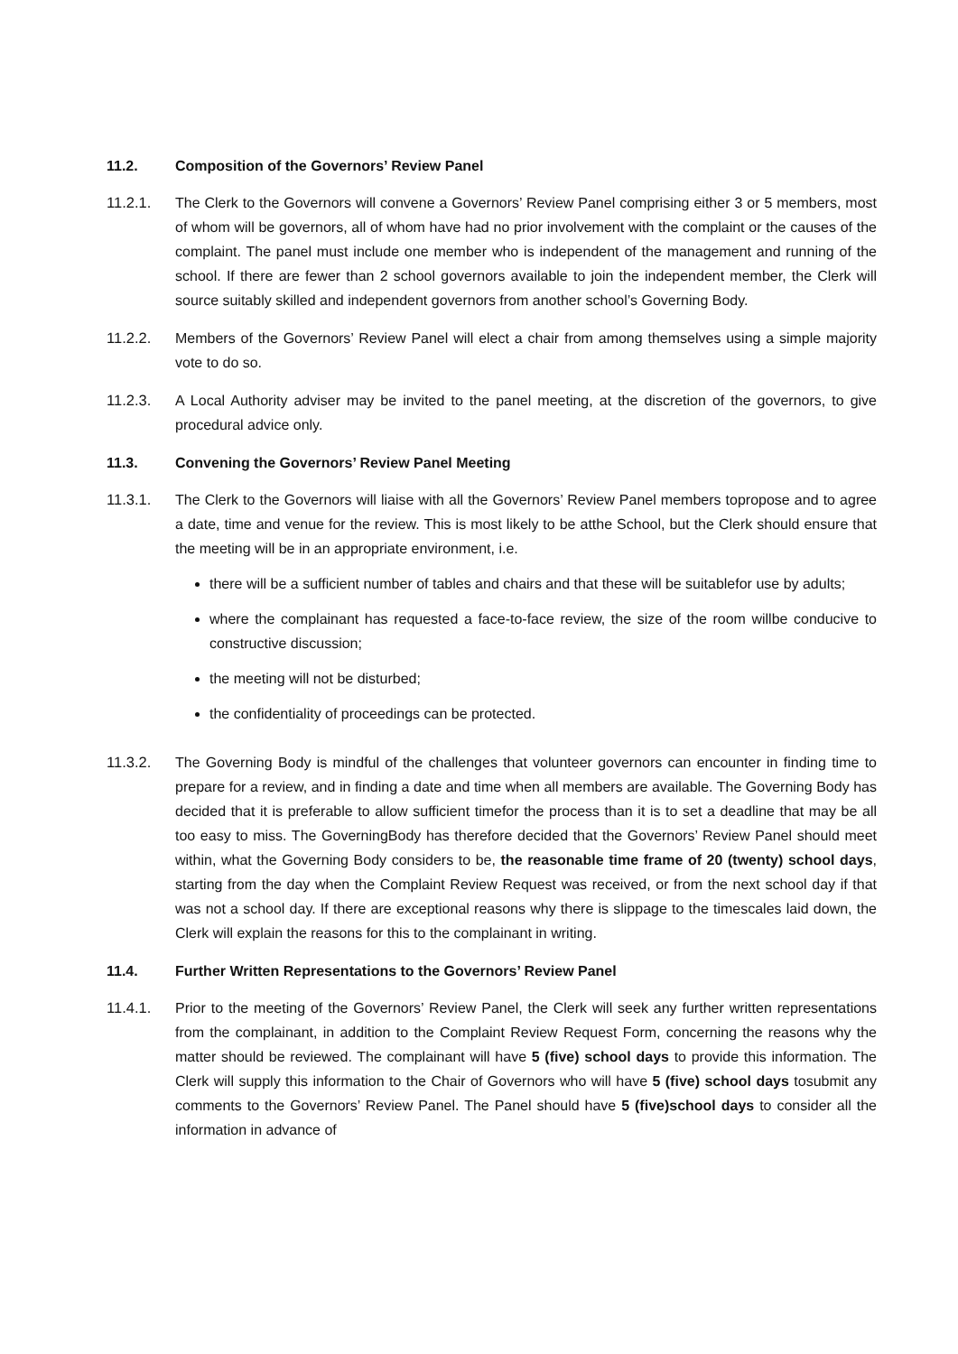11.2. Composition of the Governors’ Review Panel
11.2.1. The Clerk to the Governors will convene a Governors’ Review Panel comprising either 3 or 5 members, most of whom will be governors, all of whom have had no prior involvement with the complaint or the causes of the complaint. The panel must include one member who is independent of the management and running of the school. If there are fewer than 2 school governors available to join the independent member, the Clerk will source suitably skilled and independent governors from another school’s Governing Body.
11.2.2. Members of the Governors’ Review Panel will elect a chair from among themselves using a simple majority vote to do so.
11.2.3. A Local Authority adviser may be invited to the panel meeting, at the discretion of the governors, to give procedural advice only.
11.3. Convening the Governors’ Review Panel Meeting
11.3.1. The Clerk to the Governors will liaise with all the Governors’ Review Panel members topropose and to agree a date, time and venue for the review. This is most likely to be atthe School, but the Clerk should ensure that the meeting will be in an appropriate environment, i.e.
there will be a sufficient number of tables and chairs and that these will be suitablefor use by adults;
where the complainant has requested a face-to-face review, the size of the room willbe conducive to constructive discussion;
the meeting will not be disturbed;
the confidentiality of proceedings can be protected.
11.3.2. The Governing Body is mindful of the challenges that volunteer governors can encounter in finding time to prepare for a review, and in finding a date and time when all members are available. The Governing Body has decided that it is preferable to allow sufficient timefor the process than it is to set a deadline that may be all too easy to miss. The GoverningBody has therefore decided that the Governors’ Review Panel should meet within, what the Governing Body considers to be, the reasonable time frame of 20 (twenty) school days, starting from the day when the Complaint Review Request was received, or from the next school day if that was not a school day. If there are exceptional reasons why there is slippage to the timescales laid down, the Clerk will explain the reasons for this to the complainant in writing.
11.4. Further Written Representations to the Governors’ Review Panel
11.4.1. Prior to the meeting of the Governors’ Review Panel, the Clerk will seek any further written representations from the complainant, in addition to the Complaint Review Request Form, concerning the reasons why the matter should be reviewed. The complainant will have 5 (five) school days to provide this information. The Clerk will supply this information to the Chair of Governors who will have 5 (five) school days tosubmit any comments to the Governors’ Review Panel. The Panel should have 5 (five)school days to consider all the information in advance of